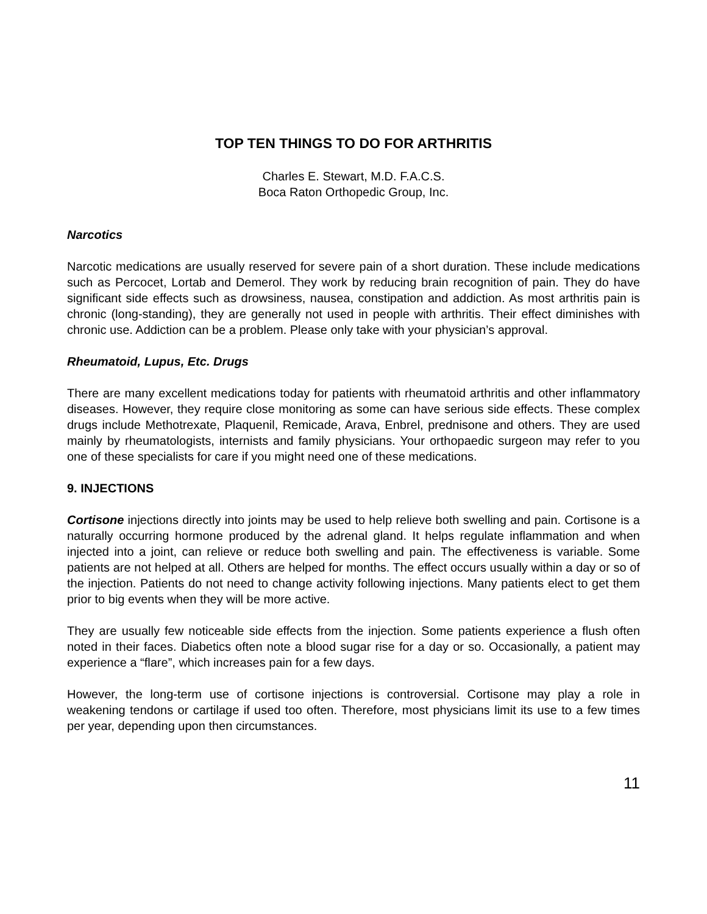TOP TEN THINGS TO DO FOR ARTHRITIS
Charles E. Stewart, M.D. F.A.C.S.
Boca Raton Orthopedic Group, Inc.
Narcotics
Narcotic medications are usually reserved for severe pain of a short duration. These include medications such as Percocet, Lortab and Demerol. They work by reducing brain recognition of pain. They do have significant side effects such as drowsiness, nausea, constipation and addiction. As most arthritis pain is chronic (long-standing), they are generally not used in people with arthritis. Their effect diminishes with chronic use. Addiction can be a problem. Please only take with your physician’s approval.
Rheumatoid, Lupus, Etc. Drugs
There are many excellent medications today for patients with rheumatoid arthritis and other inflammatory diseases. However, they require close monitoring as some can have serious side effects. These complex drugs include Methotrexate, Plaquenil, Remicade, Arava, Enbrel, prednisone and others. They are used mainly by rheumatologists, internists and family physicians. Your orthopaedic surgeon may refer to you one of these specialists for care if you might need one of these medications.
9. INJECTIONS
Cortisone injections directly into joints may be used to help relieve both swelling and pain. Cortisone is a naturally occurring hormone produced by the adrenal gland. It helps regulate inflammation and when injected into a joint, can relieve or reduce both swelling and pain. The effectiveness is variable. Some patients are not helped at all. Others are helped for months. The effect occurs usually within a day or so of the injection. Patients do not need to change activity following injections. Many patients elect to get them prior to big events when they will be more active.
They are usually few noticeable side effects from the injection. Some patients experience a flush often noted in their faces. Diabetics often note a blood sugar rise for a day or so. Occasionally, a patient may experience a “flare”, which increases pain for a few days.
However, the long-term use of cortisone injections is controversial. Cortisone may play a role in weakening tendons or cartilage if used too often. Therefore, most physicians limit its use to a few times per year, depending upon then circumstances.
11